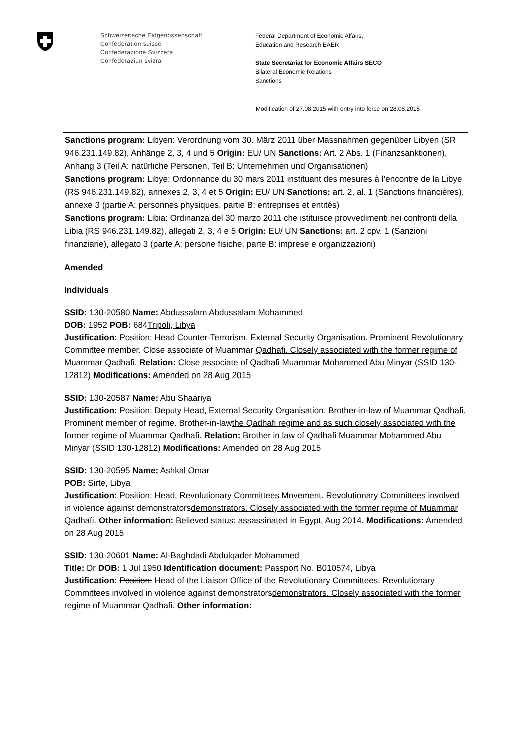Schweizerische Eidgenossenschaft
Confédération suisse
Confederazione Svizzera
Confederaziun svizra
Federal Department of Economic Affairs,
Education and Research EAER
State Secretariat for Economic Affairs SECO
Bilateral Economic Relations
Sanctions
Modification of 27.08.2015 with entry into force on 28.08.2015
Sanctions program: Libyen: Verordnung vom 30. März 2011 über Massnahmen gegenüber Libyen (SR 946.231.149.82), Anhänge 2, 3, 4 und 5 Origin: EU/ UN Sanctions: Art. 2 Abs. 1 (Finanzsanktionen), Anhang 3 (Teil A: natürliche Personen, Teil B: Unternehmen und Organisationen)
Sanctions program: Libye: Ordonnance du 30 mars 2011 instituant des mesures à l’encontre de la Libye (RS 946.231.149.82), annexes 2, 3, 4 et 5 Origin: EU/ UN Sanctions: art. 2, al. 1 (Sanctions financières), annexe 3 (partie A: personnes physiques, partie B: entreprises et entités)
Sanctions program: Libia: Ordinanza del 30 marzo 2011 che istituisce provvedimenti nei confronti della Libia (RS 946.231.149.82), allegati 2, 3, 4 e 5 Origin: EU/ UN Sanctions: art. 2 cpv. 1 (Sanzioni finanziarie), allegato 3 (parte A: persone fisiche, parte B: imprese e organizzazioni)
Amended
Individuals
SSID: 130-20580 Name: Abdussalam Abdussalam Mohammed
DOB: 1952 POB: 684Tripoli, Libya
Justification: Position: Head Counter-Terrorism, External Security Organisation. Prominent Revolutionary Committee member. Close associate of Muammar Qadhafi. Closely associated with the former regime of Muammar Qadhafi. Relation: Close associate of Qadhafi Muammar Mohammed Abu Minyar (SSID 130-12812) Modifications: Amended on 28 Aug 2015
SSID: 130-20587 Name: Abu Shaariya
Justification: Position: Deputy Head, External Security Organisation. Brother-in-law of Muammar Qadhafi. Prominent member of regime. Brother-in-lawthe Qadhafi regime and as such closely associated with the former regime of Muammar Qadhafi. Relation: Brother in law of Qadhafi Muammar Mohammed Abu Minyar (SSID 130-12812) Modifications: Amended on 28 Aug 2015
SSID: 130-20595 Name: Ashkal Omar
POB: Sirte, Libya
Justification: Position: Head, Revolutionary Committees Movement. Revolutionary Committees involved in violence against demonstratorsdemonstrators. Closely associated with the former regime of Muammar Qadhafi. Other information: Believed status: assassinated in Egypt, Aug 2014. Modifications: Amended on 28 Aug 2015
SSID: 130-20601 Name: Al-Baghdadi Abdulqader Mohammed
Title: Dr DOB: 1 Jul 1950 Identification document: Passport No. B010574, Libya
Justification: Position: Head of the Liaison Office of the Revolutionary Committees. Revolutionary Committees involved in violence against demonstratorsdemonstrators. Closely associated with the former regime of Muammar Qadhafi. Other information: